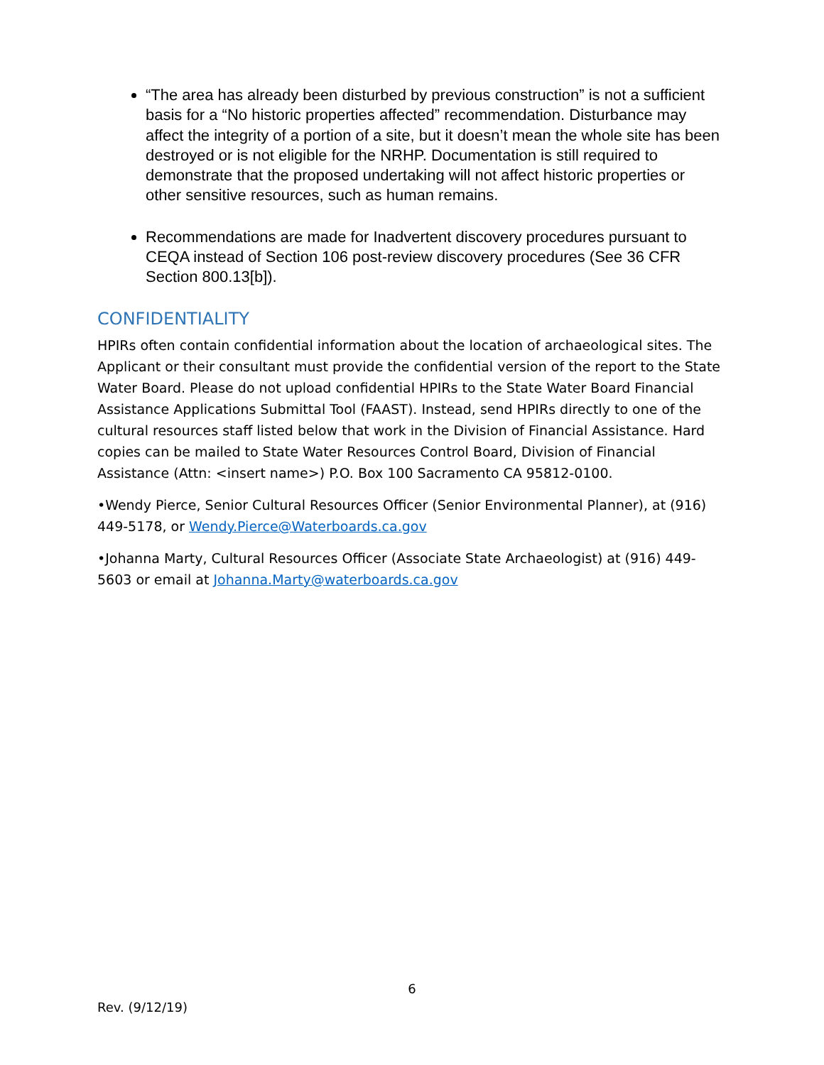“The area has already been disturbed by previous construction” is not a sufficient basis for a “No historic properties affected” recommendation. Disturbance may affect the integrity of a portion of a site, but it doesn’t mean the whole site has been destroyed or is not eligible for the NRHP. Documentation is still required to demonstrate that the proposed undertaking will not affect historic properties or other sensitive resources, such as human remains.
Recommendations are made for Inadvertent discovery procedures pursuant to CEQA instead of Section 106 post-review discovery procedures (See 36 CFR Section 800.13[b]).
CONFIDENTIALITY
HPIRs often contain confidential information about the location of archaeological sites. The Applicant or their consultant must provide the confidential version of the report to the State Water Board. Please do not upload confidential HPIRs to the State Water Board Financial Assistance Applications Submittal Tool (FAAST). Instead, send HPIRs directly to one of the cultural resources staff listed below that work in the Division of Financial Assistance. Hard copies can be mailed to State Water Resources Control Board, Division of Financial Assistance (Attn: <insert name>) P.O. Box 100 Sacramento CA 95812-0100.
•Wendy Pierce, Senior Cultural Resources Officer (Senior Environmental Planner), at (916) 449-5178, or Wendy.Pierce@Waterboards.ca.gov
•Johanna Marty, Cultural Resources Officer (Associate State Archaeologist) at (916) 449-5603 or email at Johanna.Marty@waterboards.ca.gov
6
Rev. (9/12/19)